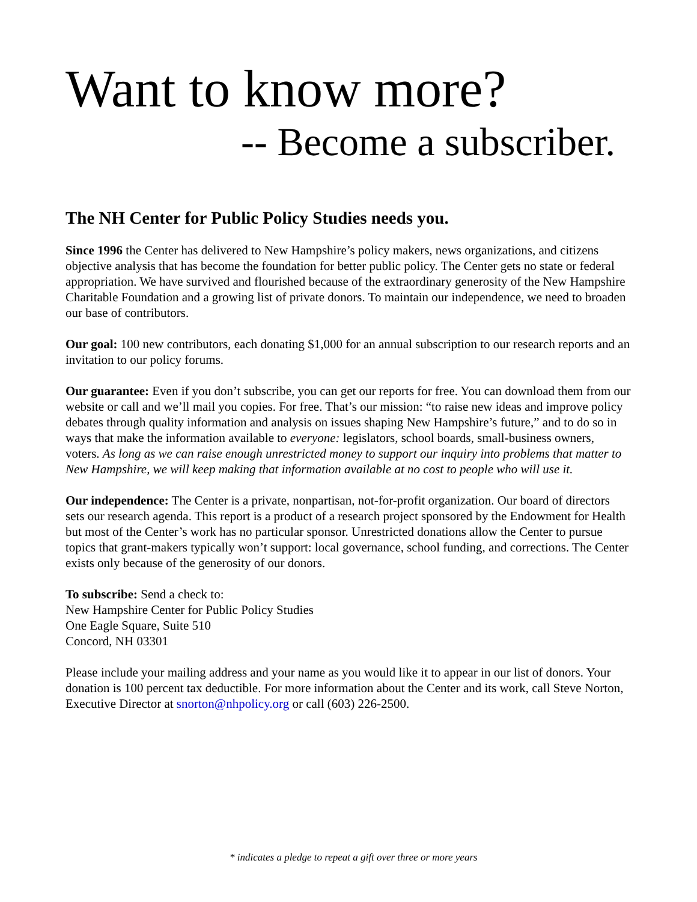Want to know more?
-- Become a subscriber.
The NH Center for Public Policy Studies needs you.
Since 1996 the Center has delivered to New Hampshire’s policy makers, news organizations, and citizens objective analysis that has become the foundation for better public policy. The Center gets no state or federal appropriation. We have survived and flourished because of the extraordinary generosity of the New Hampshire Charitable Foundation and a growing list of private donors. To maintain our independence, we need to broaden our base of contributors.
Our goal: 100 new contributors, each donating $1,000 for an annual subscription to our research reports and an invitation to our policy forums.
Our guarantee: Even if you don’t subscribe, you can get our reports for free. You can download them from our website or call and we’ll mail you copies. For free. That’s our mission: “to raise new ideas and improve policy debates through quality information and analysis on issues shaping New Hampshire’s future,” and to do so in ways that make the information available to everyone: legislators, school boards, small-business owners, voters. As long as we can raise enough unrestricted money to support our inquiry into problems that matter to New Hampshire, we will keep making that information available at no cost to people who will use it.
Our independence: The Center is a private, nonpartisan, not-for-profit organization. Our board of directors sets our research agenda. This report is a product of a research project sponsored by the Endowment for Health but most of the Center’s work has no particular sponsor. Unrestricted donations allow the Center to pursue topics that grant-makers typically won’t support: local governance, school funding, and corrections. The Center exists only because of the generosity of our donors.
To subscribe: Send a check to:
New Hampshire Center for Public Policy Studies
One Eagle Square, Suite 510
Concord, NH 03301
Please include your mailing address and your name as you would like it to appear in our list of donors. Your donation is 100 percent tax deductible. For more information about the Center and its work, call Steve Norton, Executive Director at snorton@nhpolicy.org or call (603) 226-2500.
* indicates a pledge to repeat a gift over three or more years